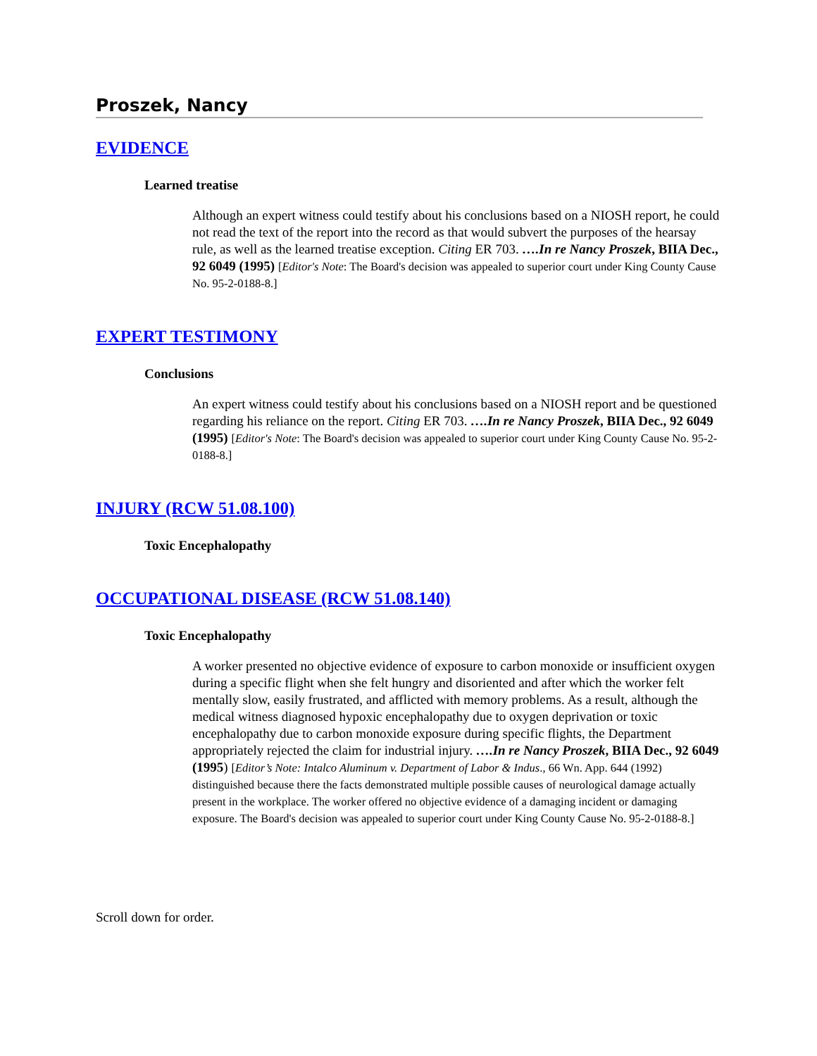Proszek, Nancy
EVIDENCE
Learned treatise
Although an expert witness could testify about his conclusions based on a NIOSH report, he could not read the text of the report into the record as that would subvert the purposes of the hearsay rule, as well as the learned treatise exception. Citing ER 703. ….In re Nancy Proszek, BIIA Dec., 92 6049 (1995) [Editor's Note: The Board's decision was appealed to superior court under King County Cause No. 95-2-0188-8.]
EXPERT TESTIMONY
Conclusions
An expert witness could testify about his conclusions based on a NIOSH report and be questioned regarding his reliance on the report. Citing ER 703. ….In re Nancy Proszek, BIIA Dec., 92 6049 (1995) [Editor's Note: The Board's decision was appealed to superior court under King County Cause No. 95-2-0188-8.]
INJURY (RCW 51.08.100)
Toxic Encephalopathy
OCCUPATIONAL DISEASE (RCW 51.08.140)
Toxic Encephalopathy
A worker presented no objective evidence of exposure to carbon monoxide or insufficient oxygen during a specific flight when she felt hungry and disoriented and after which the worker felt mentally slow, easily frustrated, and afflicted with memory problems. As a result, although the medical witness diagnosed hypoxic encephalopathy due to oxygen deprivation or toxic encephalopathy due to carbon monoxide exposure during specific flights, the Department appropriately rejected the claim for industrial injury. ….In re Nancy Proszek, BIIA Dec., 92 6049 (1995) [Editor’s Note: Intalco Aluminum v. Department of Labor & Indus., 66 Wn. App. 644 (1992) distinguished because there the facts demonstrated multiple possible causes of neurological damage actually present in the workplace. The worker offered no objective evidence of a damaging incident or damaging exposure. The Board's decision was appealed to superior court under King County Cause No. 95-2-0188-8.]
Scroll down for order.